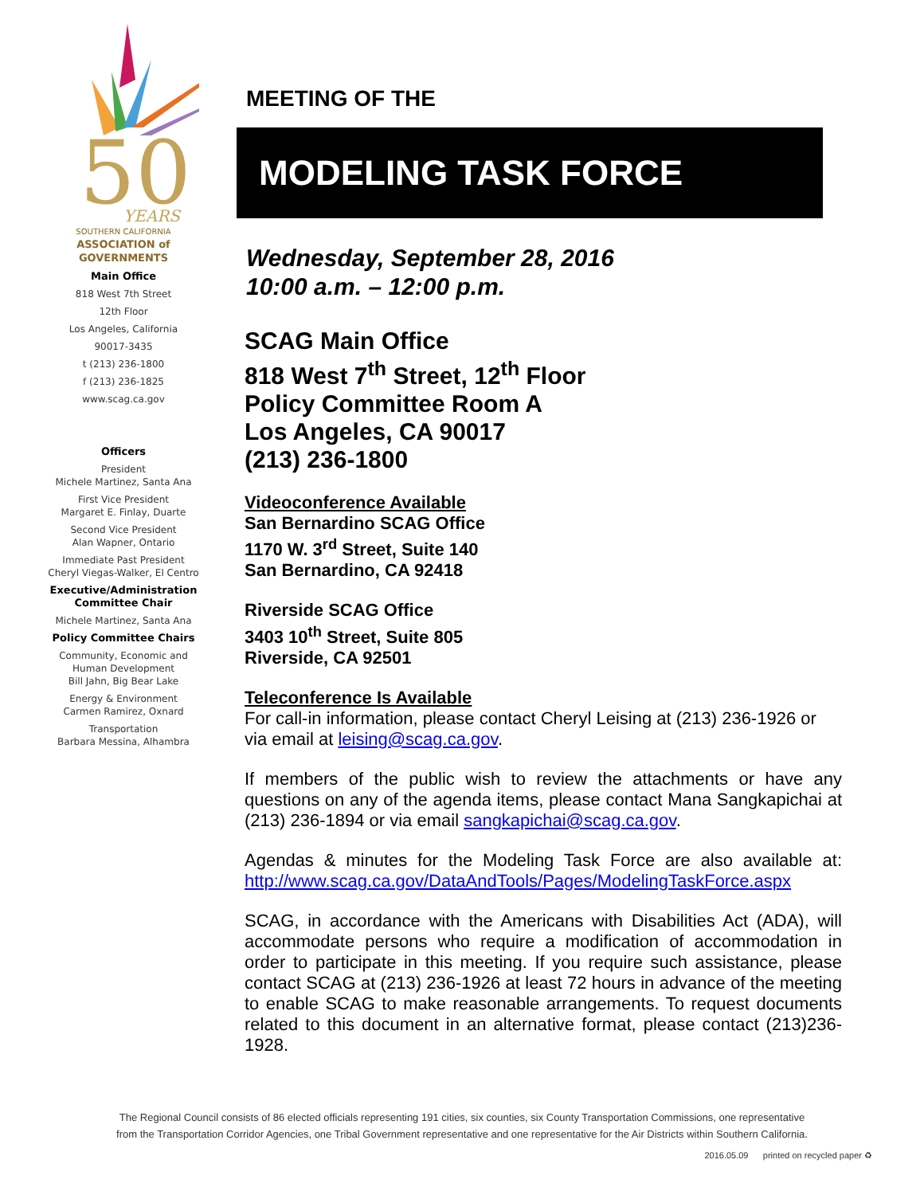50
YEARS
SOUTHERN CALIFORNIA
ASSOCIATION of
GOVERNMENTS
Main Office
818 West 7th Street
12th Floor
Los Angeles, California
90017-3435
t (213) 236-1800
f (213) 236-1825
www.scag.ca.gov
Officers
President
Michele Martinez, Santa Ana
First Vice President
Margaret E. Finlay, Duarte
Second Vice President
Alan Wapner, Ontario
Immediate Past President
Cheryl Viegas-Walker, El Centro
Executive/Administration
Committee Chair
Michele Martinez, Santa Ana
Policy Committee Chairs
Community, Economic and
Human Development
Bill Jahn, Big Bear Lake
Energy & Environment
Carmen Ramirez, Oxnard
Transportation
Barbara Messina, Alhambra
MEETING OF THE
MODELING TASK FORCE
Wednesday, September 28, 2016
10:00 a.m. – 12:00 p.m.
SCAG Main Office
818 West 7<sup>th</sup> Street, 12<sup>th</sup> Floor
Policy Committee Room A
Los Angeles, CA 90017
(213) 236-1800
Videoconference Available
San Bernardino SCAG Office
1170 W. 3<sup>rd</sup> Street, Suite 140
San Bernardino, CA 92418
Riverside SCAG Office
3403 10<sup>th</sup> Street, Suite 805
Riverside, CA 92501
Teleconference Is Available
For call-in information, please contact Cheryl Leising at (213) 236-1926 or via email at leising@scag.ca.gov.
If members of the public wish to review the attachments or have any questions on any of the agenda items, please contact Mana Sangkapichai at (213) 236-1894 or via email sangkapichai@scag.ca.gov.
Agendas & minutes for the Modeling Task Force are also available at: http://www.scag.ca.gov/DataAndTools/Pages/ModelingTaskForce.aspx
SCAG, in accordance with the Americans with Disabilities Act (ADA), will accommodate persons who require a modification of accommodation in order to participate in this meeting. If you require such assistance, please contact SCAG at (213) 236-1926 at least 72 hours in advance of the meeting to enable SCAG to make reasonable arrangements. To request documents related to this document in an alternative format, please contact (213)236-1928.
The Regional Council consists of 86 elected officials representing 191 cities, six counties, six County Transportation Commissions, one representative
from the Transportation Corridor Agencies, one Tribal Government representative and one representative for the Air Districts within Southern California.
2016.05.09 printed on recycled paper ♻